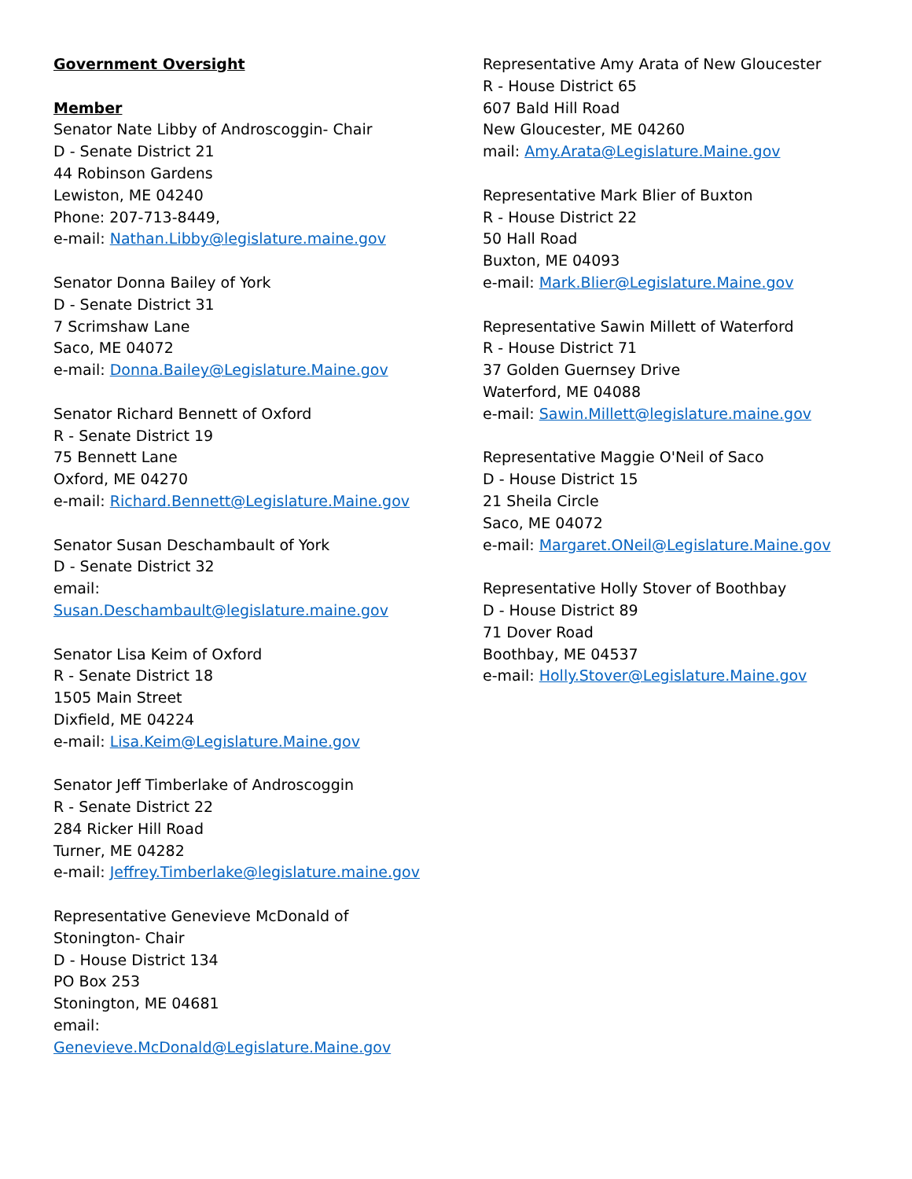Government Oversight
Member
Senator Nate Libby of Androscoggin- Chair
D - Senate District 21
44 Robinson Gardens
Lewiston, ME 04240
Phone: 207-713-8449,
e-mail: Nathan.Libby@legislature.maine.gov
Senator Donna Bailey of York
D - Senate District 31
7 Scrimshaw Lane
Saco, ME 04072
e-mail: Donna.Bailey@Legislature.Maine.gov
Senator Richard Bennett of Oxford
R - Senate District 19
75 Bennett Lane
Oxford, ME 04270
e-mail: Richard.Bennett@Legislature.Maine.gov
Senator Susan Deschambault of York
D - Senate District 32
email: Susan.Deschambault@legislature.maine.gov
Senator Lisa Keim of Oxford
R - Senate District 18
1505 Main Street
Dixfield, ME 04224
e-mail: Lisa.Keim@Legislature.Maine.gov
Senator Jeff Timberlake of Androscoggin
R - Senate District 22
284 Ricker Hill Road
Turner, ME 04282
e-mail: Jeffrey.Timberlake@legislature.maine.gov
Representative Genevieve McDonald of Stonington- Chair
D - House District 134
PO Box 253
Stonington, ME 04681
email: Genevieve.McDonald@Legislature.Maine.gov
Representative Amy Arata of New Gloucester
R - House District 65
607 Bald Hill Road
New Gloucester, ME 04260
mail: Amy.Arata@Legislature.Maine.gov
Representative Mark Blier of Buxton
R - House District 22
50 Hall Road
Buxton, ME 04093
e-mail: Mark.Blier@Legislature.Maine.gov
Representative Sawin Millett of Waterford
R - House District 71
37 Golden Guernsey Drive
Waterford, ME 04088
e-mail: Sawin.Millett@legislature.maine.gov
Representative Maggie O'Neil of Saco
D - House District 15
21 Sheila Circle
Saco, ME 04072
e-mail: Margaret.ONeil@Legislature.Maine.gov
Representative Holly Stover of Boothbay
D - House District 89
71 Dover Road
Boothbay, ME 04537
e-mail: Holly.Stover@Legislature.Maine.gov